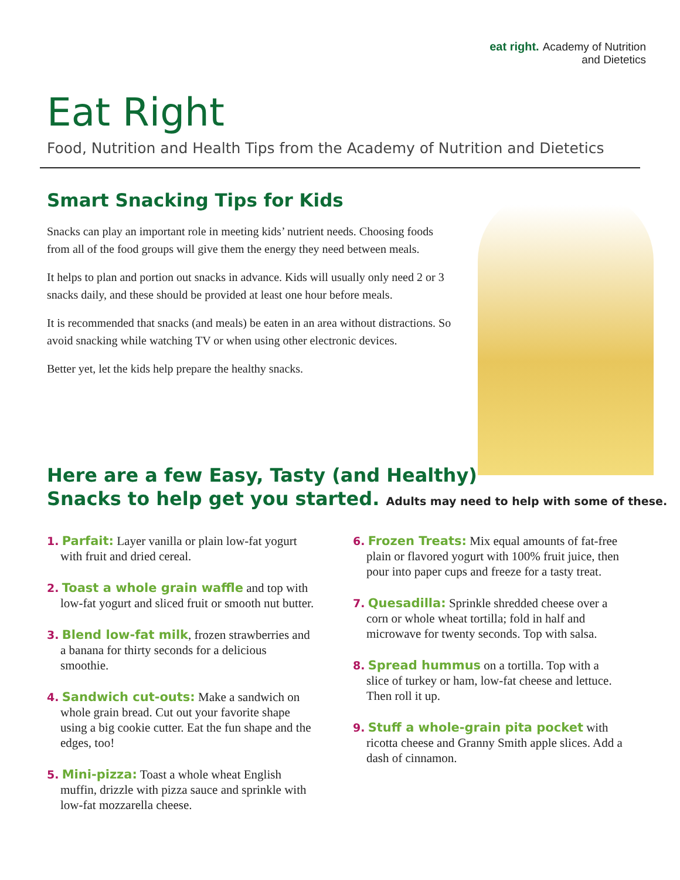eat right. Academy of Nutrition
and Dietetics
Eat Right
Food, Nutrition and Health Tips from the Academy of Nutrition and Dietetics
Smart Snacking Tips for Kids
Snacks can play an important role in meeting kids’ nutrient needs. Choosing foods from all of the food groups will give them the energy they need between meals.
It helps to plan and portion out snacks in advance. Kids will usually only need 2 or 3 snacks daily, and these should be provided at least one hour before meals.
It is recommended that snacks (and meals) be eaten in an area without distractions. So avoid snacking while watching TV or when using other electronic devices.
Better yet, let the kids help prepare the healthy snacks.
Here are a few Easy, Tasty (and Healthy)
Snacks to help get you started. Adults may need to help with some of these.
1. Parfait: Layer vanilla or plain low-fat yogurt with fruit and dried cereal.
2. Toast a whole grain waffle and top with low-fat yogurt and sliced fruit or smooth nut butter.
3. Blend low-fat milk, frozen strawberries and a banana for thirty seconds for a delicious smoothie.
4. Sandwich cut-outs: Make a sandwich on whole grain bread. Cut out your favorite shape using a big cookie cutter. Eat the fun shape and the edges, too!
5. Mini-pizza: Toast a whole wheat English muffin, drizzle with pizza sauce and sprinkle with low-fat mozzarella cheese.
6. Frozen Treats: Mix equal amounts of fat-free plain or flavored yogurt with 100% fruit juice, then pour into paper cups and freeze for a tasty treat.
7. Quesadilla: Sprinkle shredded cheese over a corn or whole wheat tortilla; fold in half and microwave for twenty seconds. Top with salsa.
8. Spread hummus on a tortilla. Top with a slice of turkey or ham, low-fat cheese and lettuce. Then roll it up.
9. Stuff a whole-grain pita pocket with ricotta cheese and Granny Smith apple slices. Add a dash of cinnamon.